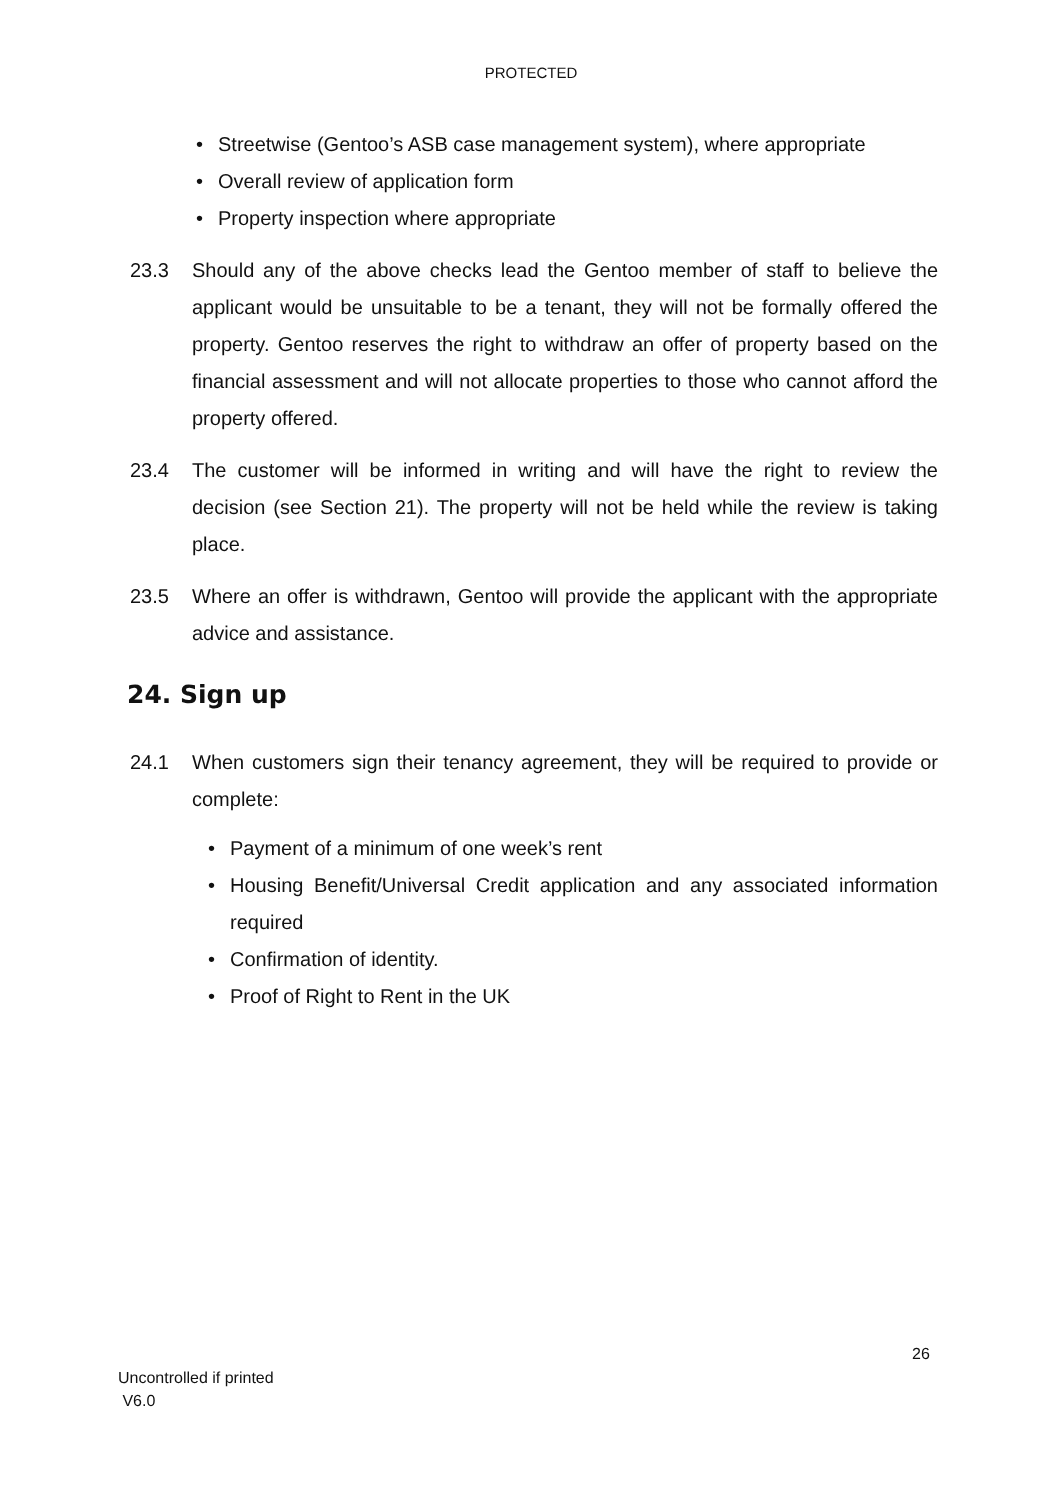PROTECTED
• Streetwise (Gentoo’s ASB case management system), where appropriate
• Overall review of application form
• Property inspection where appropriate
23.3 Should any of the above checks lead the Gentoo member of staff to believe the applicant would be unsuitable to be a tenant, they will not be formally offered the property. Gentoo reserves the right to withdraw an offer of property based on the financial assessment and will not allocate properties to those who cannot afford the property offered.
23.4 The customer will be informed in writing and will have the right to review the decision (see Section 21). The property will not be held while the review is taking place.
23.5 Where an offer is withdrawn, Gentoo will provide the applicant with the appropriate advice and assistance.
24. Sign up
24.1 When customers sign their tenancy agreement, they will be required to provide or complete:
• Payment of a minimum of one week’s rent
• Housing Benefit/Universal Credit application and any associated information required
• Confirmation of identity.
• Proof of Right to Rent in the UK
26
Uncontrolled if printed
V6.0